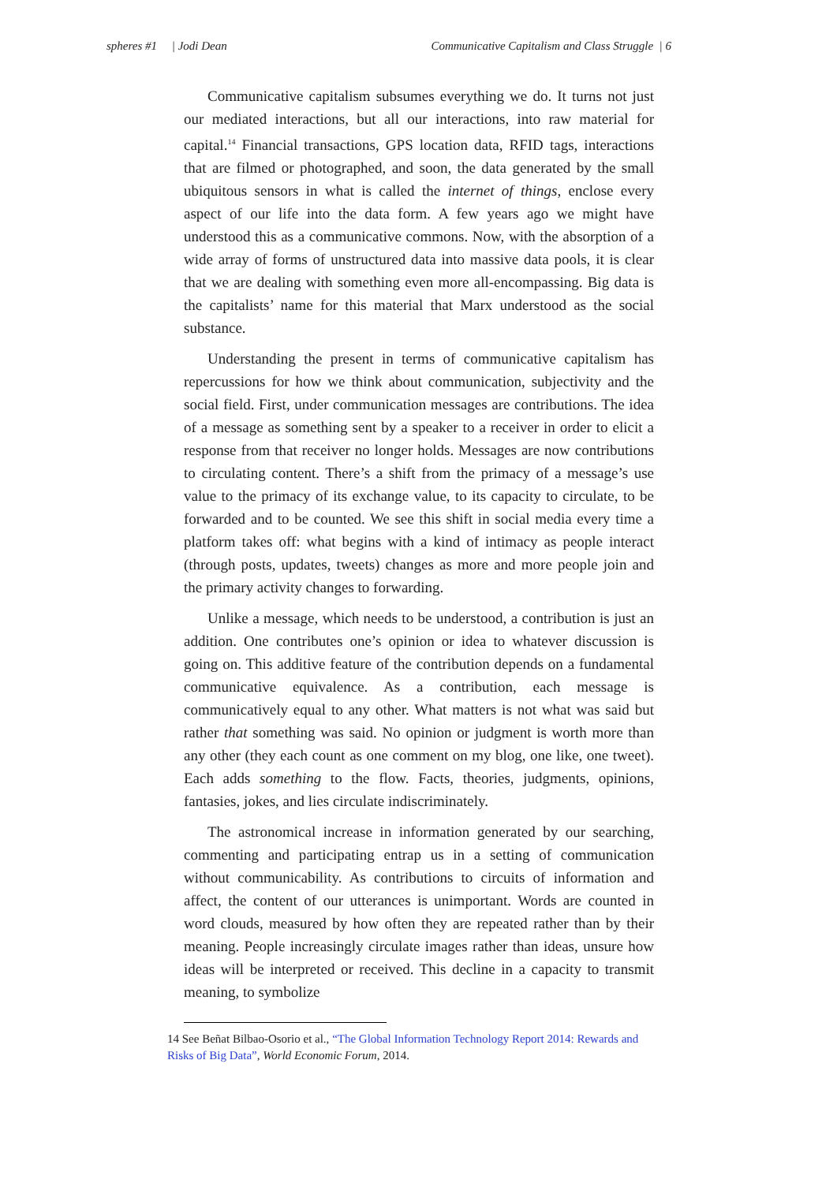spheres #1 | Jodi Dean Communicative Capitalism and Class Struggle | 6
Communicative capitalism subsumes everything we do. It turns not just our mediated interactions, but all our interactions, into raw material for capital.<sup>14</sup> Financial transactions, GPS location data, RFID tags, interactions that are filmed or photographed, and soon, the data generated by the small ubiquitous sensors in what is called the internet of things, enclose every aspect of our life into the data form. A few years ago we might have understood this as a communicative commons. Now, with the absorption of a wide array of forms of unstructured data into massive data pools, it is clear that we are dealing with something even more all-encompassing. Big data is the capitalists’ name for this material that Marx understood as the social substance.
Understanding the present in terms of communicative capitalism has repercussions for how we think about communication, subjectivity and the social field. First, under communication messages are contributions. The idea of a message as something sent by a speaker to a receiver in order to elicit a response from that receiver no longer holds. Messages are now contributions to circulating content. There’s a shift from the primacy of a message’s use value to the primacy of its exchange value, to its capacity to circulate, to be forwarded and to be counted. We see this shift in social media every time a platform takes off: what begins with a kind of intimacy as people interact (through posts, updates, tweets) changes as more and more people join and the primary activity changes to forwarding.
Unlike a message, which needs to be understood, a contribution is just an addition. One contributes one’s opinion or idea to whatever discussion is going on. This additive feature of the contribution depends on a fundamental communicative equivalence. As a contribution, each message is communicatively equal to any other. What matters is not what was said but rather that something was said. No opinion or judgment is worth more than any other (they each count as one comment on my blog, one like, one tweet). Each adds something to the flow. Facts, theories, judgments, opinions, fantasies, jokes, and lies circulate indiscriminately.
The astronomical increase in information generated by our searching, commenting and participating entrap us in a setting of communication without communicability. As contributions to circuits of information and affect, the content of our utterances is unimportant. Words are counted in word clouds, measured by how often they are repeated rather than by their meaning. People increasingly circulate images rather than ideas, unsure how ideas will be interpreted or received. This decline in a capacity to transmit meaning, to symbolize
14 See Beñat Bilbao-Osorio et al., “The Global Information Technology Report 2014: Rewards and Risks of Big Data”, World Economic Forum, 2014.